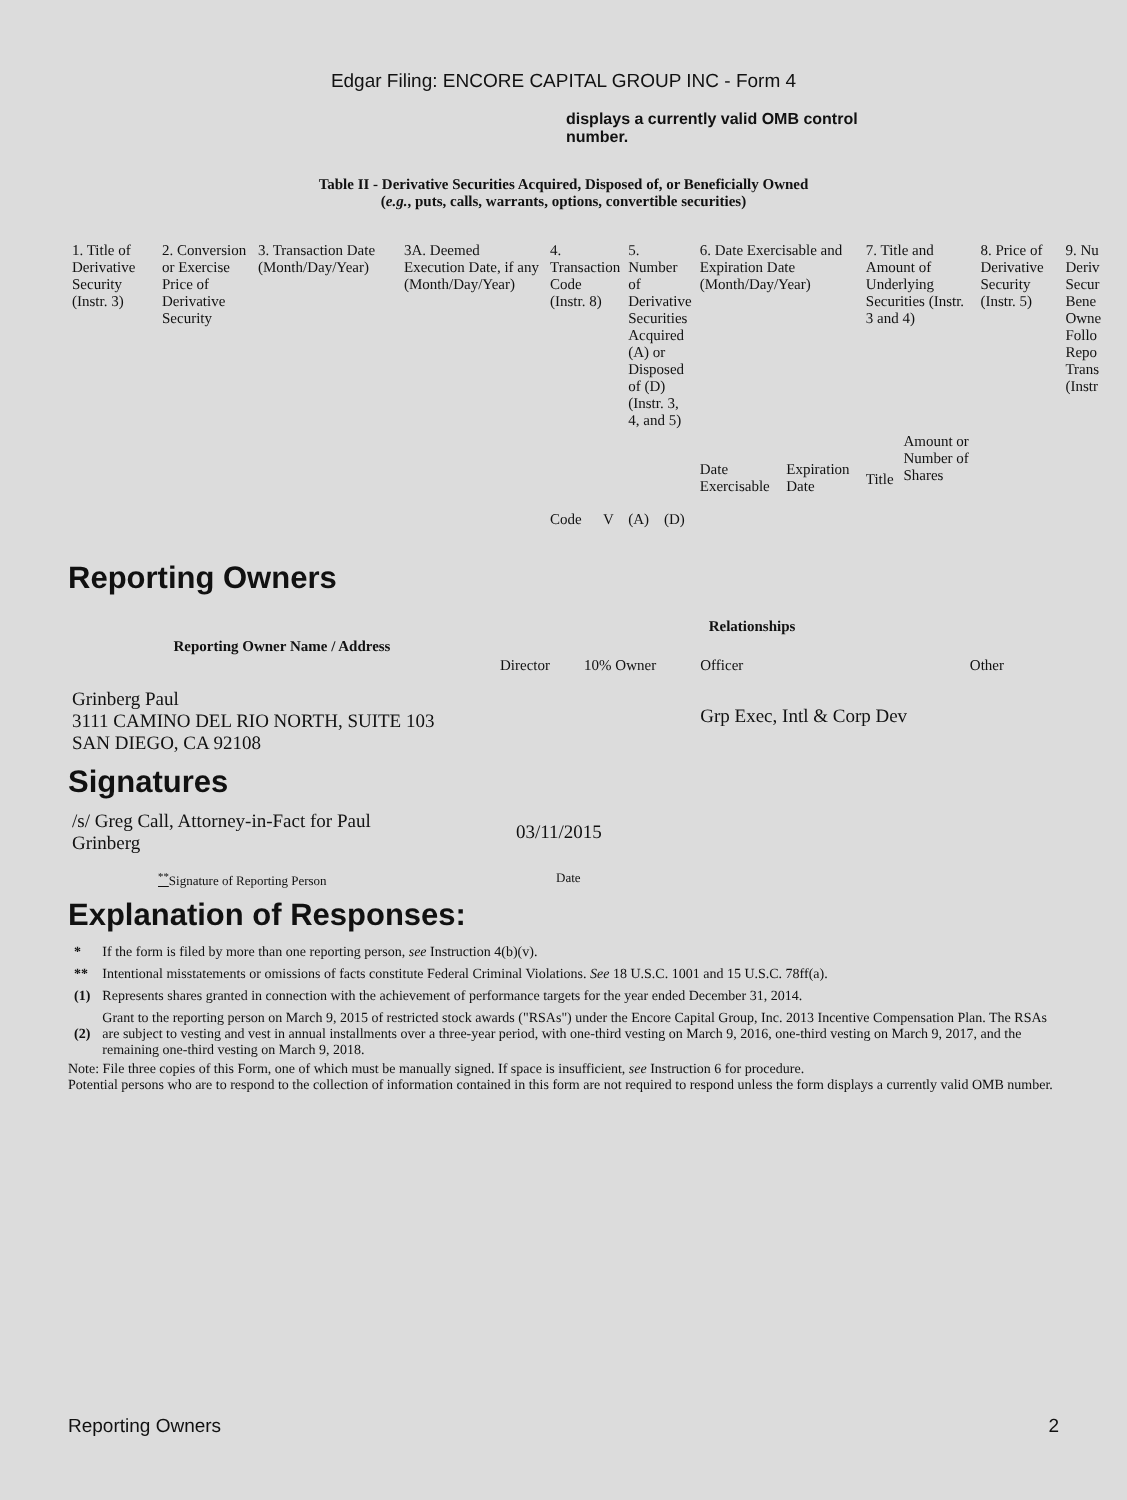Edgar Filing: ENCORE CAPITAL GROUP INC - Form 4
displays a currently valid OMB control number.
Table II - Derivative Securities Acquired, Disposed of, or Beneficially Owned
(e.g., puts, calls, warrants, options, convertible securities)
| 1. Title of Derivative Security (Instr. 3) | 2. Conversion or Exercise Price of Derivative Security | 3. Transaction Date (Month/Day/Year) | 3A. Deemed Execution Date, if any (Month/Day/Year) | 4. Transaction Code (Instr. 8) | | 5. Number of Derivative Securities Acquired (A) or Disposed of (D) (Instr. 3, 4, and 5) | | 6. Date Exercisable and Expiration Date (Month/Day/Year) | | 7. Title and Amount of Underlying Securities (Instr. 3 and 4) | | 8. Price of Derivative Security (Instr. 5) | 9. Nu Deriv Secur Bene Owne Follo Repo Trans (Instr |
| | | | | Code | V | (A) | (D) | Date Exercisable | Expiration Date | Title | Amount or Number of Shares | | |
Reporting Owners
| Reporting Owner Name / Address | Relationships | | | |
| --- | --- | --- | --- | --- |
| | Director | 10% Owner | Officer | Other |
| Grinberg Paul 3111 CAMINO DEL RIO NORTH, SUITE 103 SAN DIEGO, CA 92108 | | | Grp Exec, Intl & Corp Dev | |
Signatures
| /s/ Greg Call, Attorney-in-Fact for Paul Grinberg | 03/11/2015 |
| <sup>**</sup> Signature of Reporting Person | Date |
Explanation of Responses:
| * | If the form is filed by more than one reporting person, see Instruction 4(b)(v). |
| ** | Intentional misstatements or omissions of facts constitute Federal Criminal Violations. See 18 U.S.C. 1001 and 15 U.S.C. 78ff(a). |
| (1) | Represents shares granted in connection with the achievement of performance targets for the year ended December 31, 2014. |
| (2) | Grant to the reporting person on March 9, 2015 of restricted stock awards ("RSAs") under the Encore Capital Group, Inc. 2013 Incentive Compensation Plan. The RSAs are subject to vesting and vest in annual installments over a three-year period, with one-third vesting on March 9, 2016, one-third vesting on March 9, 2017, and the remaining one-third vesting on March 9, 2018. |
Note: File three copies of this Form, one of which must be manually signed. If space is insufficient, see Instruction 6 for procedure.
Potential persons who are to respond to the collection of information contained in this form are not required to respond unless the form displays a currently valid OMB number.
Reporting Owners 2